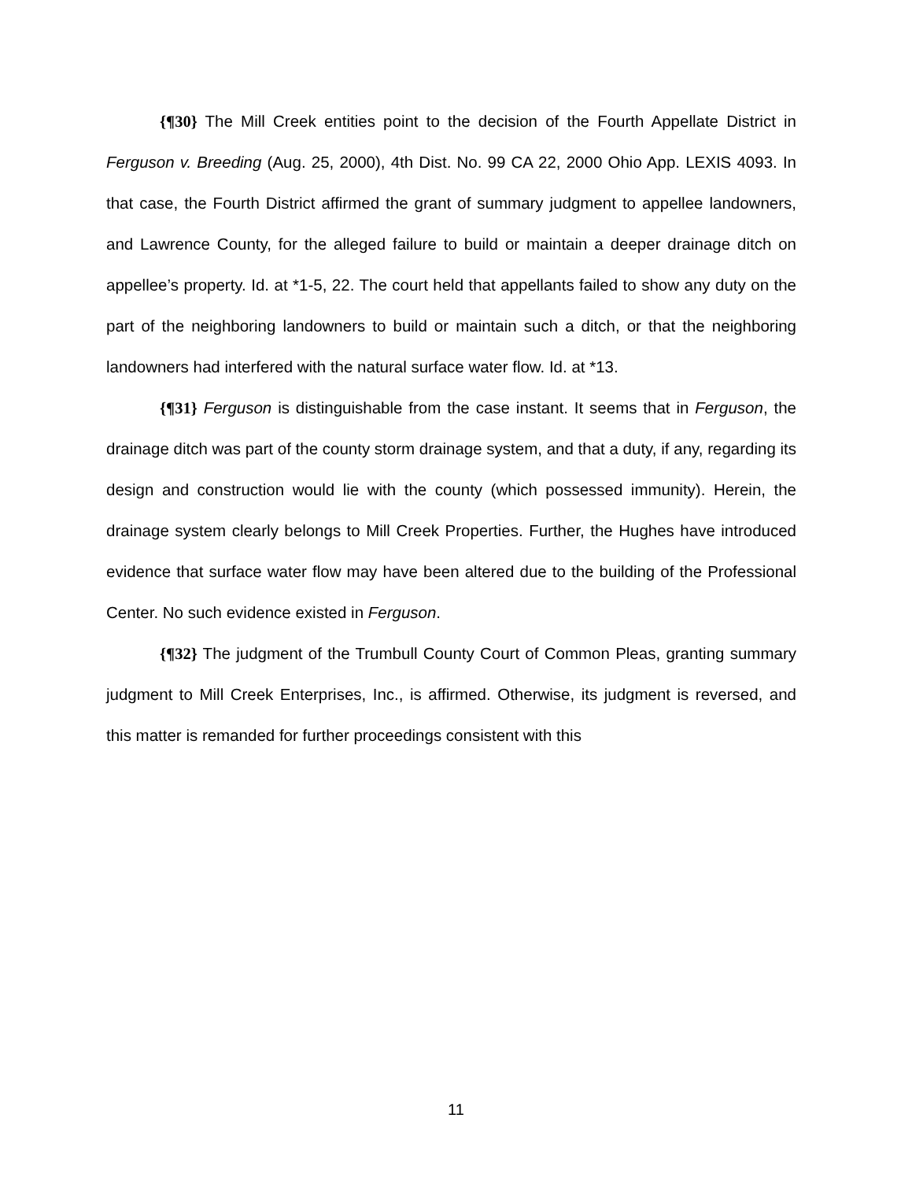{¶30} The Mill Creek entities point to the decision of the Fourth Appellate District in Ferguson v. Breeding (Aug. 25, 2000), 4th Dist. No. 99 CA 22, 2000 Ohio App. LEXIS 4093. In that case, the Fourth District affirmed the grant of summary judgment to appellee landowners, and Lawrence County, for the alleged failure to build or maintain a deeper drainage ditch on appellee’s property. Id. at *1-5, 22. The court held that appellants failed to show any duty on the part of the neighboring landowners to build or maintain such a ditch, or that the neighboring landowners had interfered with the natural surface water flow. Id. at *13.
{¶31} Ferguson is distinguishable from the case instant. It seems that in Ferguson, the drainage ditch was part of the county storm drainage system, and that a duty, if any, regarding its design and construction would lie with the county (which possessed immunity). Herein, the drainage system clearly belongs to Mill Creek Properties. Further, the Hughes have introduced evidence that surface water flow may have been altered due to the building of the Professional Center. No such evidence existed in Ferguson.
{¶32} The judgment of the Trumbull County Court of Common Pleas, granting summary judgment to Mill Creek Enterprises, Inc., is affirmed. Otherwise, its judgment is reversed, and this matter is remanded for further proceedings consistent with this
11